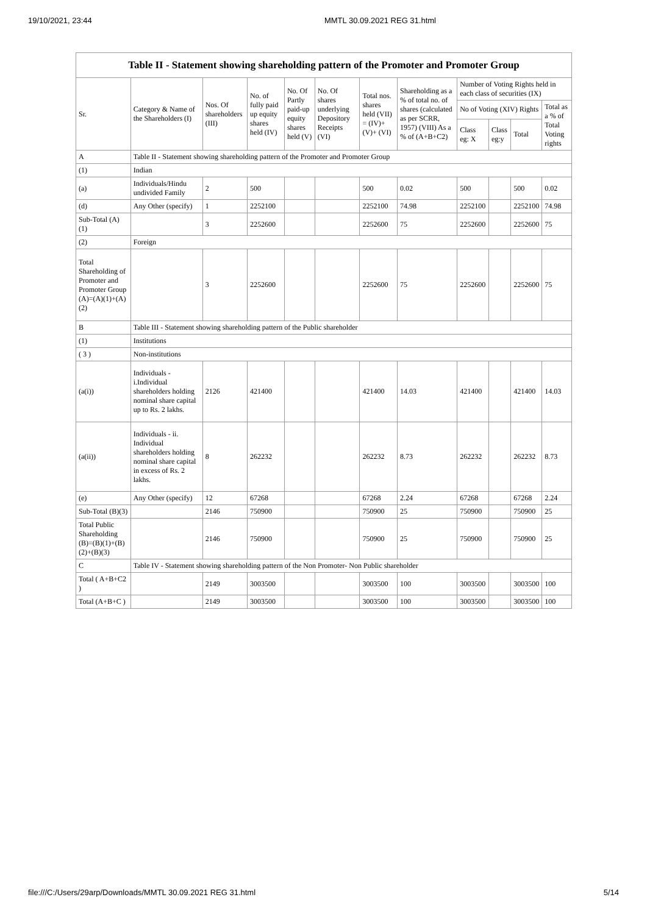19/10/2021, 23:44 MMTL 30.09.2021 REG 31.html
Table II - Statement showing shareholding pattern of the Promoter and Promoter Group
| Sr. | Category & Name of the Shareholders (I) | Nos. Of shareholders (III) | No. of fully paid up equity shares held (IV) | No. Of Partly paid-up equity shares held (V) | No. Of shares underlying Depository Receipts (VI) | Total nos. shares held (VII) = (IV)+ (V)+ (VI) | Shareholding as a % of total no. of shares (calculated as per SCRR, 1957) (VIII) As a % of (A+B+C2) | Number of Voting Rights held in each class of securities (IX) | | | |
| --- | --- | --- | --- | --- | --- | --- | --- | --- | --- | --- | --- |
| | | | | | | | | No of Voting (XIV) Rights | | | Total as a % of Total Voting rights |
| | | | | | | | | Class eg: X | Class eg:y | Total | |
| A | Table II - Statement showing shareholding pattern of the Promoter and Promoter Group | | | | | | | | | | |
| (1) | Indian | | | | | | | | | | |
| (a) | Individuals/Hindu undivided Family | 2 | 500 | | | 500 | 0.02 | 500 | | 500 | 0.02 |
| (d) | Any Other (specify) | 1 | 2252100 | | | 2252100 | 74.98 | 2252100 | | 2252100 | 74.98 |
| Sub-Total (A)(1) | | 3 | 2252600 | | | 2252600 | 75 | 2252600 | | 2252600 | 75 |
| (2) | Foreign | | | | | | | | | | |
| Total Shareholding of Promoter and Promoter Group (A)=(A)(1)+(A)(2) | | 3 | 2252600 | | | 2252600 | 75 | 2252600 | | 2252600 | 75 |
| B | Table III - Statement showing shareholding pattern of the Public shareholder | | | | | | | | | | |
| (1) | Institutions | | | | | | | | | | |
| ( 3 ) | Non-institutions | | | | | | | | | | |
| (a(i)) | Individuals - i.Individual shareholders holding nominal share capital up to Rs. 2 lakhs. | 2126 | 421400 | | | 421400 | 14.03 | 421400 | | 421400 | 14.03 |
| (a(ii)) | Individuals - ii. Individual shareholders holding nominal share capital in excess of Rs. 2 lakhs. | 8 | 262232 | | | 262232 | 8.73 | 262232 | | 262232 | 8.73 |
| (e) | Any Other (specify) | 12 | 67268 | | | 67268 | 2.24 | 67268 | | 67268 | 2.24 |
| Sub-Total (B)(3) | | 2146 | 750900 | | | 750900 | 25 | 750900 | | 750900 | 25 |
| Total Public Shareholding (B)=(B)(1)+(B)(2)+(B)(3) | | 2146 | 750900 | | | 750900 | 25 | 750900 | | 750900 | 25 |
| C | Table IV - Statement showing shareholding pattern of the Non Promoter- Non Public shareholder | | | | | | | | | | |
| Total ( A+B+C2 ) | | 2149 | 3003500 | | | 3003500 | 100 | 3003500 | | 3003500 | 100 |
| Total (A+B+C ) | | 2149 | 3003500 | | | 3003500 | 100 | 3003500 | | 3003500 | 100 |
file:///C:/Users/29arp/Downloads/MMTL 30.09.2021 REG 31.html 5/14